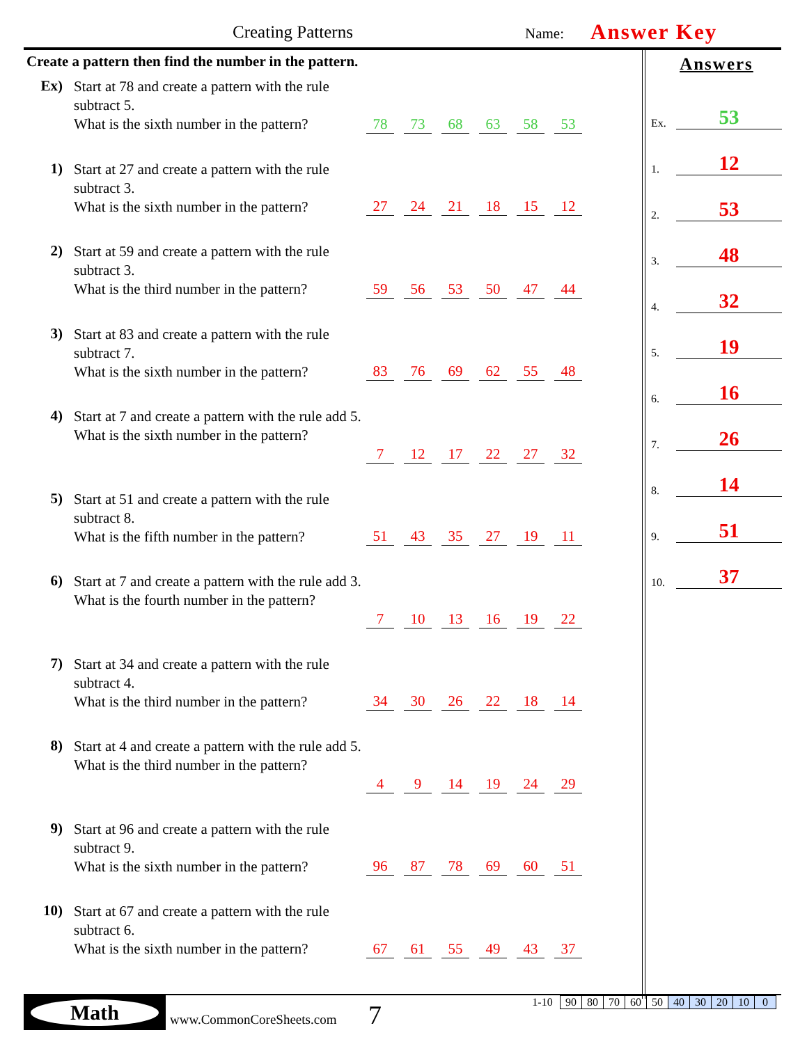Creating Patterns Name: Answer Key
Create a pattern then find the number in the pattern.
Ex)
Start at 78 and create a pattern with the rule subtract 5.
What is the sixth number in the pattern?
78 73 68 63 58 53
1)
Start at 27 and create a pattern with the rule subtract 3.
What is the sixth number in the pattern?
27 24 21 18 15 12
2)
Start at 59 and create a pattern with the rule subtract 3.
What is the third number in the pattern?
59 56 53 50 47 44
3)
Start at 83 and create a pattern with the rule subtract 7.
What is the sixth number in the pattern?
83 76 69 62 55 48
4)
Start at 7 and create a pattern with the rule add 5.
What is the sixth number in the pattern?
7 12 17 22 27 32
5)
Start at 51 and create a pattern with the rule subtract 8.
What is the fifth number in the pattern?
51 43 35 27 19 11
6)
Start at 7 and create a pattern with the rule add 3.
What is the fourth number in the pattern?
7 10 13 16 19 22
7)
Start at 34 and create a pattern with the rule subtract 4.
What is the third number in the pattern?
34 30 26 22 18 14
8)
Start at 4 and create a pattern with the rule add 5.
What is the third number in the pattern?
4 9 14 19 24 29
9)
Start at 96 and create a pattern with the rule subtract 9.
What is the sixth number in the pattern?
96 87 78 69 60 51
10)
Start at 67 and create a pattern with the rule subtract 6.
What is the sixth number in the pattern?
67 61 55 49 43 37
Answers
Ex. 53
1. 12
2. 53
3. 48
4. 32
5. 19
6. 16
7. 26
8. 14
9. 51
10. 37
Math
www.CommonCoreSheets.com 7
| 1-10 | 90 | 80 | 70 | 60 | 50 | 40 | 30 | 20 | 10 | 0 |